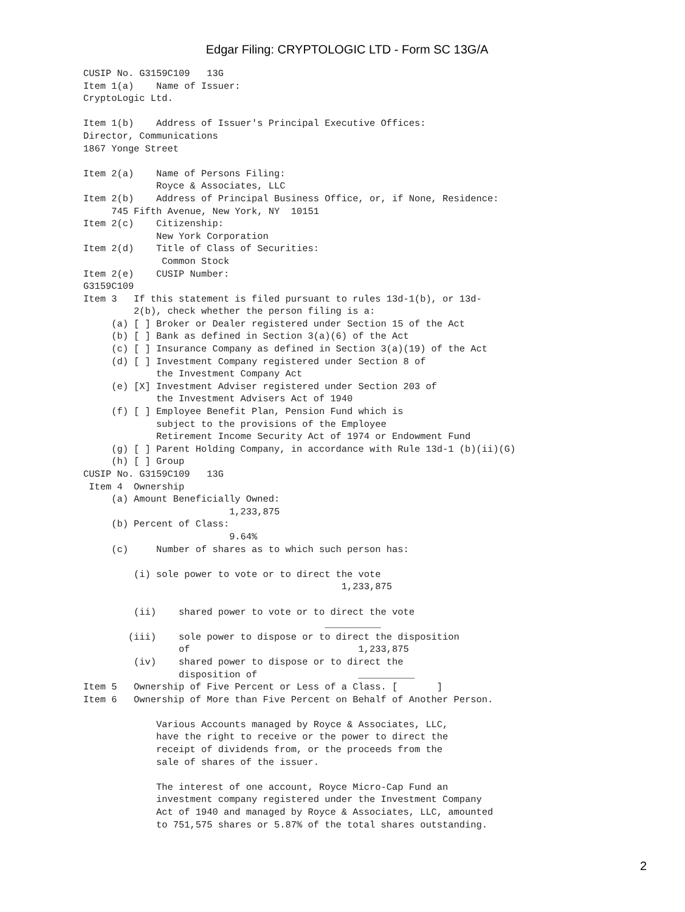Edgar Filing: CRYPTOLOGIC LTD - Form SC 13G/A
CUSIP No. G3159C109   13G
Item 1(a)    Name of Issuer:
CryptoLogic Ltd.

Item 1(b)    Address of Issuer's Principal Executive Offices:
Director, Communications
1867 Yonge Street

Item 2(a)    Name of Persons Filing:
             Royce & Associates, LLC
Item 2(b)    Address of Principal Business Office, or, if None, Residence:
     745 Fifth Avenue, New York, NY  10151
Item 2(c)    Citizenship:
             New York Corporation
Item 2(d)    Title of Class of Securities:
              Common Stock
Item 2(e)    CUSIP Number:
G3159C109
Item 3   If this statement is filed pursuant to rules 13d-1(b), or 13d-
         2(b), check whether the person filing is a:
     (a) [ ] Broker or Dealer registered under Section 15 of the Act
     (b) [ ] Bank as defined in Section 3(a)(6) of the Act
     (c) [ ] Insurance Company as defined in Section 3(a)(19) of the Act
     (d) [ ] Investment Company registered under Section 8 of
             the Investment Company Act
     (e) [X] Investment Adviser registered under Section 203 of
             the Investment Advisers Act of 1940
     (f) [ ] Employee Benefit Plan, Pension Fund which is
             subject to the provisions of the Employee
             Retirement Income Security Act of 1974 or Endowment Fund
     (g) [ ] Parent Holding Company, in accordance with Rule 13d-1 (b)(ii)(G)
     (h) [ ] Group
CUSIP No. G3159C109   13G
 Item 4  Ownership
     (a) Amount Beneficially Owned:
                          1,233,875
     (b) Percent of Class:
                          9.64%
     (c)     Number of shares as to which such person has:

         (i) sole power to vote or to direct the vote
                                              1,233,875

         (ii)    shared power to vote or to direct the vote
                                           __________
        (iii)    sole power to dispose or to direct the disposition
                 of                              1,233,875
         (iv)    shared power to dispose or to direct the
                 disposition of                  __________
Item 5   Ownership of Five Percent or Less of a Class. [       ]
Item 6   Ownership of More than Five Percent on Behalf of Another Person.

             Various Accounts managed by Royce & Associates, LLC,
             have the right to receive or the power to direct the
             receipt of dividends from, or the proceeds from the
             sale of shares of the issuer.

             The interest of one account, Royce Micro-Cap Fund an
             investment company registered under the Investment Company
             Act of 1940 and managed by Royce & Associates, LLC, amounted
             to 751,575 shares or 5.87% of the total shares outstanding.
2